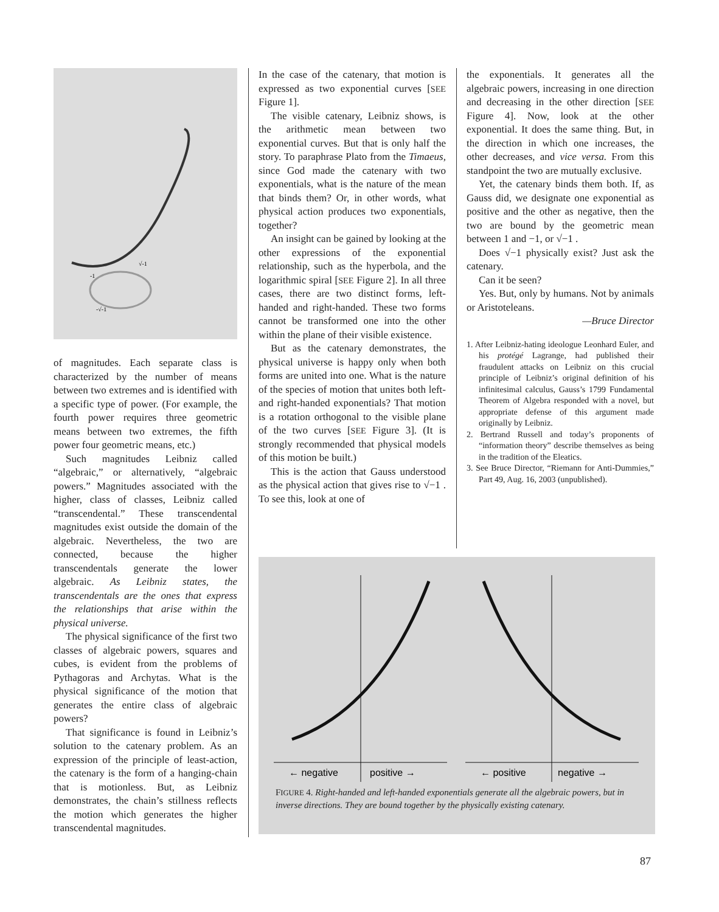-1
√-1
-√-1
of magnitudes. Each separate class is characterized by the number of means between two extremes and is identified with a specific type of power. (For example, the fourth power requires three geometric means between two extremes, the fifth power four geometric means, etc.)
Such magnitudes Leibniz called “algebraic,” or alternatively, “algebraic powers.” Magnitudes associated with the higher, class of classes, Leibniz called “transcendental.” These transcendental magnitudes exist outside the domain of the algebraic. Nevertheless, the two are connected, because the higher transcendentals generate the lower algebraic. As Leibniz states, the transcendentals are the ones that express the relationships that arise within the physical universe.
The physical significance of the first two classes of algebraic powers, squares and cubes, is evident from the problems of Pythagoras and Archytas. What is the physical significance of the motion that generates the entire class of algebraic powers?
That significance is found in Leibniz’s solution to the catenary problem. As an expression of the principle of least-action, the catenary is the form of a hanging-chain that is motionless. But, as Leibniz demonstrates, the chain’s stillness reflects the motion which generates the higher transcendental magnitudes.
In the case of the catenary, that motion is expressed as two exponential curves [SEE Figure 1].
The visible catenary, Leibniz shows, is the arithmetic mean between two exponential curves. But that is only half the story. To paraphrase Plato from the Timaeus, since God made the catenary with two exponentials, what is the nature of the mean that binds them? Or, in other words, what physical action produces two exponentials, together?
An insight can be gained by looking at the other expressions of the exponential relationship, such as the hyperbola, and the logarithmic spiral [SEE Figure 2]. In all three cases, there are two distinct forms, left-handed and right-handed. These two forms cannot be transformed one into the other within the plane of their visible existence.
But as the catenary demonstrates, the physical universe is happy only when both forms are united into one. What is the nature of the species of motion that unites both left- and right-handed exponentials? That motion is a rotation orthogonal to the visible plane of the two curves [SEE Figure 3]. (It is strongly recommended that physical models of this motion be built.)
This is the action that Gauss understood as the physical action that gives rise to √−1 . To see this, look at one of
the exponentials. It generates all the algebraic powers, increasing in one direction and decreasing in the other direction [SEE Figure 4]. Now, look at the other exponential. It does the same thing. But, in the direction in which one increases, the other decreases, and vice versa. From this standpoint the two are mutually exclusive.
Yet, the catenary binds them both. If, as Gauss did, we designate one exponential as positive and the other as negative, then the two are bound by the geometric mean between 1 and −1, or √−1 .
Does √−1 physically exist? Just ask the catenary.
Can it be seen?
Yes. But, only by humans. Not by animals or Aristoteleans.
—Bruce Director
1. After Leibniz-hating ideologue Leonhard Euler, and his protégé Lagrange, had published their fraudulent attacks on Leibniz on this crucial principle of Leibniz’s original definition of his infinitesimal calculus, Gauss’s 1799 Fundamental Theorem of Algebra responded with a novel, but appropriate defense of this argument made originally by Leibniz.
2. Bertrand Russell and today’s proponents of “information theory” describe themselves as being in the tradition of the Eleatics.
3. See Bruce Director, “Riemann for Anti-Dummies,” Part 49, Aug. 16, 2003 (unpublished).
← negative
positive →
← positive
negative →
FIGURE 4. Right-handed and left-handed exponentials generate all the algebraic powers, but in inverse directions. They are bound together by the physically existing catenary.
87